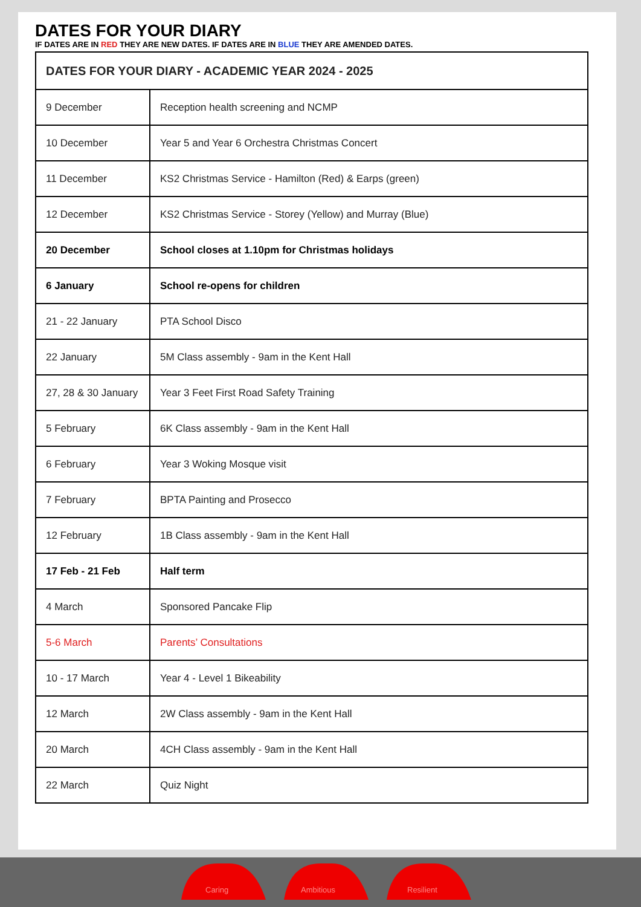DATES FOR YOUR DIARY
IF DATES ARE IN RED THEY ARE NEW DATES. IF DATES ARE IN BLUE THEY ARE AMENDED DATES.
| DATES FOR YOUR DIARY - ACADEMIC YEAR 2024 - 2025 | |
| --- | --- |
| 9 December | Reception health screening and NCMP |
| 10 December | Year 5 and Year 6 Orchestra Christmas Concert |
| 11 December | KS2 Christmas Service - Hamilton (Red) & Earps (green) |
| 12 December | KS2 Christmas Service - Storey (Yellow) and Murray (Blue) |
| 20 December | School closes at 1.10pm for Christmas holidays |
| 6 January | School re-opens for children |
| 21 - 22 January | PTA School Disco |
| 22 January | 5M Class assembly - 9am in the Kent Hall |
| 27, 28 & 30 January | Year 3 Feet First Road Safety Training |
| 5 February | 6K Class assembly - 9am in the Kent Hall |
| 6 February | Year 3 Woking Mosque visit |
| 7 February | BPTA Painting and Prosecco |
| 12 February | 1B Class assembly - 9am in the Kent Hall |
| 17 Feb - 21 Feb | Half term |
| 4 March | Sponsored Pancake Flip |
| 5-6 March | Parents’ Consultations |
| 10 - 17 March | Year 4 - Level 1 Bikeability |
| 12 March | 2W Class assembly - 9am in the Kent Hall |
| 20 March | 4CH Class assembly - 9am in the Kent Hall |
| 22 March | Quiz Night |
Caring
Ambitious
Resilient